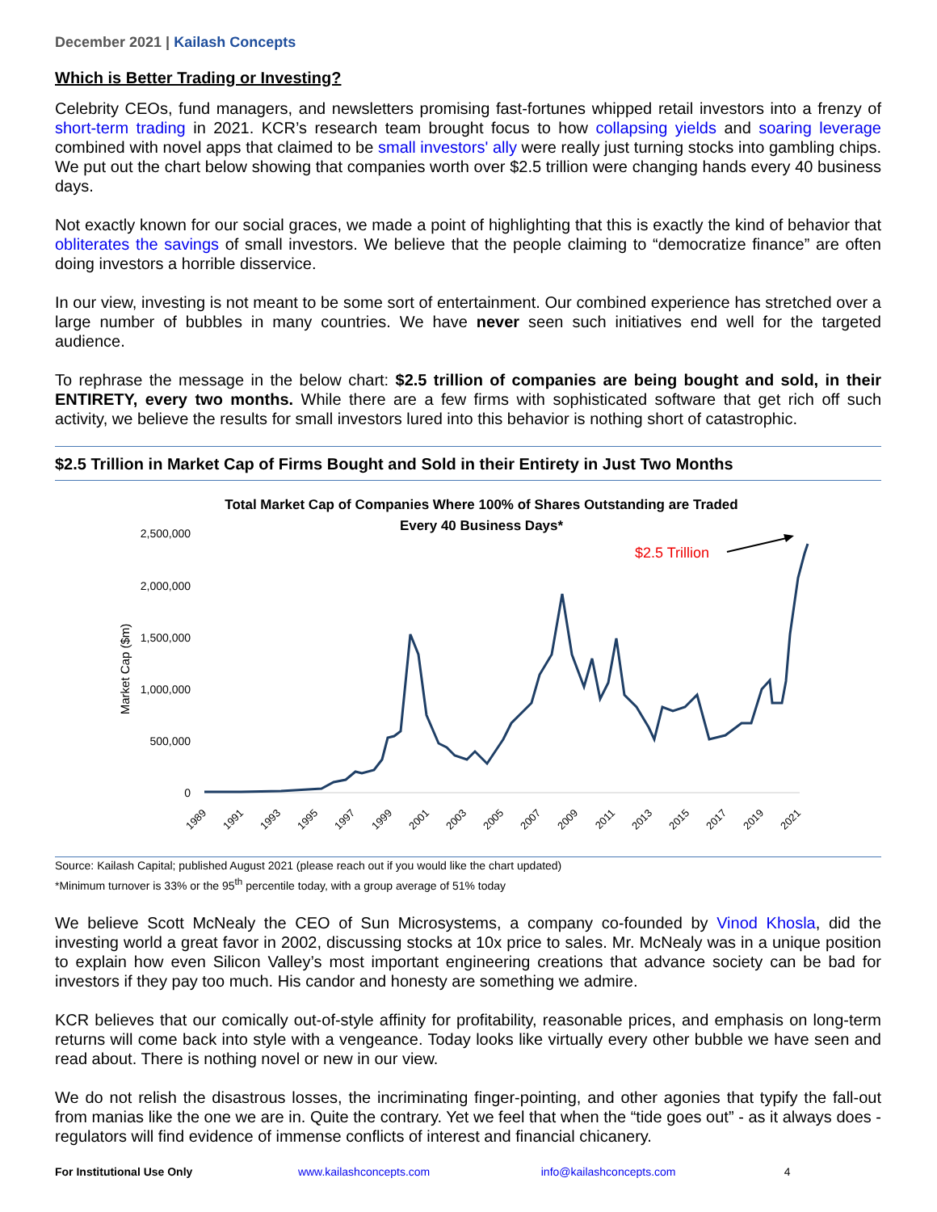December 2021 | Kailash Concepts
Which is Better Trading or Investing?
Celebrity CEOs, fund managers, and newsletters promising fast-fortunes whipped retail investors into a frenzy of short-term trading in 2021. KCR’s research team brought focus to how collapsing yields and soaring leverage combined with novel apps that claimed to be small investors' ally were really just turning stocks into gambling chips. We put out the chart below showing that companies worth over $2.5 trillion were changing hands every 40 business days.
Not exactly known for our social graces, we made a point of highlighting that this is exactly the kind of behavior that obliterates the savings of small investors. We believe that the people claiming to “democratize finance” are often doing investors a horrible disservice.
In our view, investing is not meant to be some sort of entertainment. Our combined experience has stretched over a large number of bubbles in many countries. We have never seen such initiatives end well for the targeted audience.
To rephrase the message in the below chart: $2.5 trillion of companies are being bought and sold, in their ENTIRETY, every two months. While there are a few firms with sophisticated software that get rich off such activity, we believe the results for small investors lured into this behavior is nothing short of catastrophic.
$2.5 Trillion in Market Cap of Firms Bought and Sold in their Entirety in Just Two Months
Total Market Cap of Companies Where 100% of Shares Outstanding are Traded
Every 40 Business Days*
Market Cap ($m)
2,500,000
2,000,000
1,500,000
1,000,000
500,000
0
1989
1991
1993
1995
1997
1999
2001
2003
2005
2007
2009
2011
2013
2015
2017
2019
2021
$2.5 Trillion
Source: Kailash Capital; published August 2021 (please reach out if you would like the chart updated)
*Minimum turnover is 33% or the 95<sup>th</sup> percentile today, with a group average of 51% today
We believe Scott McNealy the CEO of Sun Microsystems, a company co-founded by Vinod Khosla, did the investing world a great favor in 2002, discussing stocks at 10x price to sales. Mr. McNealy was in a unique position to explain how even Silicon Valley’s most important engineering creations that advance society can be bad for investors if they pay too much. His candor and honesty are something we admire.
KCR believes that our comically out-of-style affinity for profitability, reasonable prices, and emphasis on long-term returns will come back into style with a vengeance. Today looks like virtually every other bubble we have seen and read about. There is nothing novel or new in our view.
We do not relish the disastrous losses, the incriminating finger-pointing, and other agonies that typify the fall-out from manias like the one we are in. Quite the contrary. Yet we feel that when the “tide goes out” - as it always does - regulators will find evidence of immense conflicts of interest and financial chicanery.
For Institutional Use Only www.kailashconcepts.com info@kailashconcepts.com 4